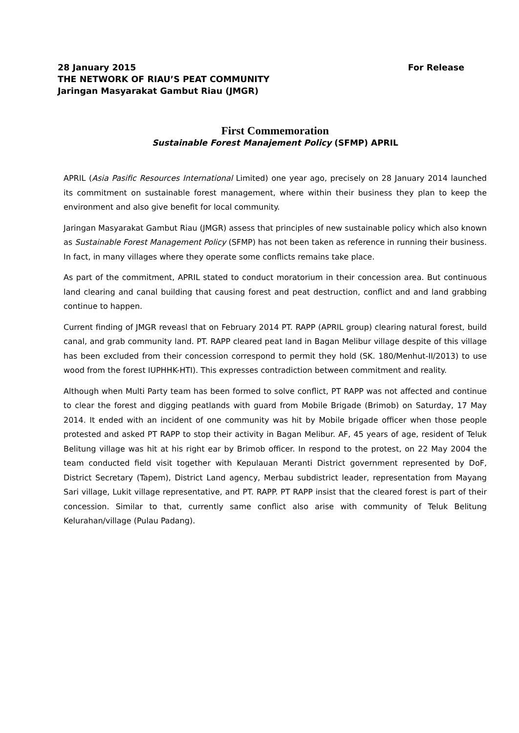28 January 2015 For Release
THE NETWORK OF RIAU’S PEAT COMMUNITY
Jaringan Masyarakat Gambut Riau (JMGR)
First Commemoration
Sustainable Forest Manajement Policy (SFMP) APRIL
APRIL (Asia Pasific Resources International Limited) one year ago, precisely on 28 January 2014 launched its commitment on sustainable forest management, where within their business they plan to keep the environment and also give benefit for local community.
Jaringan Masyarakat Gambut Riau (JMGR) assess that principles of new sustainable policy which also known as Sustainable Forest Management Policy (SFMP) has not been taken as reference in running their business. In fact, in many villages where they operate some conflicts remains take place.
As part of the commitment, APRIL stated to conduct moratorium in their concession area. But continuous land clearing and canal building that causing forest and peat destruction, conflict and and land grabbing continue to happen.
Current finding of JMGR reveasl that on February 2014 PT. RAPP (APRIL group) clearing natural forest, build canal, and grab community land. PT. RAPP cleared peat land in Bagan Melibur village despite of this village has been excluded from their concession correspond to permit they hold (SK. 180/Menhut-II/2013) to use wood from the forest IUPHHK-HTI). This expresses contradiction between commitment and reality.
Although when Multi Party team has been formed to solve conflict, PT RAPP was not affected and continue to clear the forest and digging peatlands with guard from Mobile Brigade (Brimob) on Saturday, 17 May 2014. It ended with an incident of one community was hit by Mobile brigade officer when those people protested and asked PT RAPP to stop their activity in Bagan Melibur. AF, 45 years of age, resident of Teluk Belitung village was hit at his right ear by Brimob officer. In respond to the protest, on 22 May 2004 the team conducted field visit together with Kepulauan Meranti District government represented by DoF, District Secretary (Tapem), District Land agency, Merbau subdistrict leader, representation from Mayang Sari village, Lukit village representative, and PT. RAPP. PT RAPP insist that the cleared forest is part of their concession. Similar to that, currently same conflict also arise with community of Teluk Belitung Kelurahan/village (Pulau Padang).